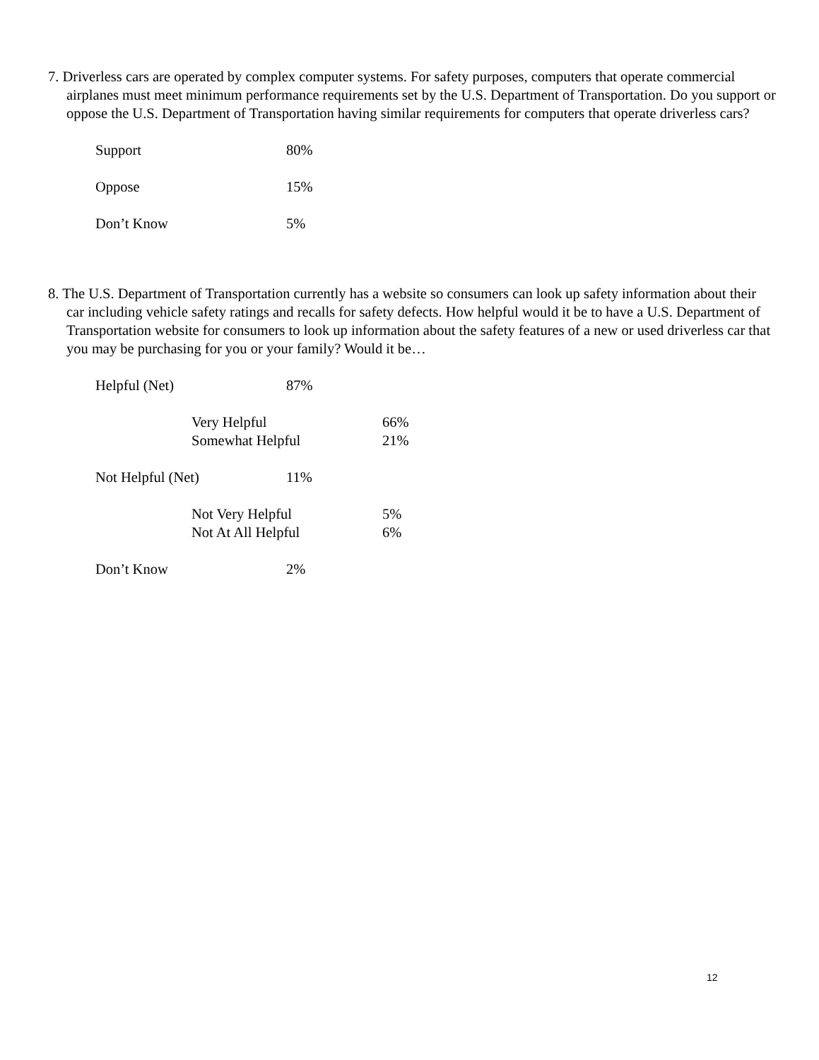7. Driverless cars are operated by complex computer systems. For safety purposes, computers that operate commercial airplanes must meet minimum performance requirements set by the U.S. Department of Transportation. Do you support or oppose the U.S. Department of Transportation having similar requirements for computers that operate driverless cars?
| Support | 80% |
| Oppose | 15% |
| Don’t Know | 5% |
8. The U.S. Department of Transportation currently has a website so consumers can look up safety information about their car including vehicle safety ratings and recalls for safety defects. How helpful would it be to have a U.S. Department of Transportation website for consumers to look up information about the safety features of a new or used driverless car that you may be purchasing for you or your family? Would it be…
| Helpful (Net) | 87% | |
| Very Helpful | | 66% |
| Somewhat Helpful | | 21% |
| Not Helpful (Net) | 11% | |
| Not Very Helpful | | 5% |
| Not At All Helpful | | 6% |
| Don’t Know | 2% | |
12